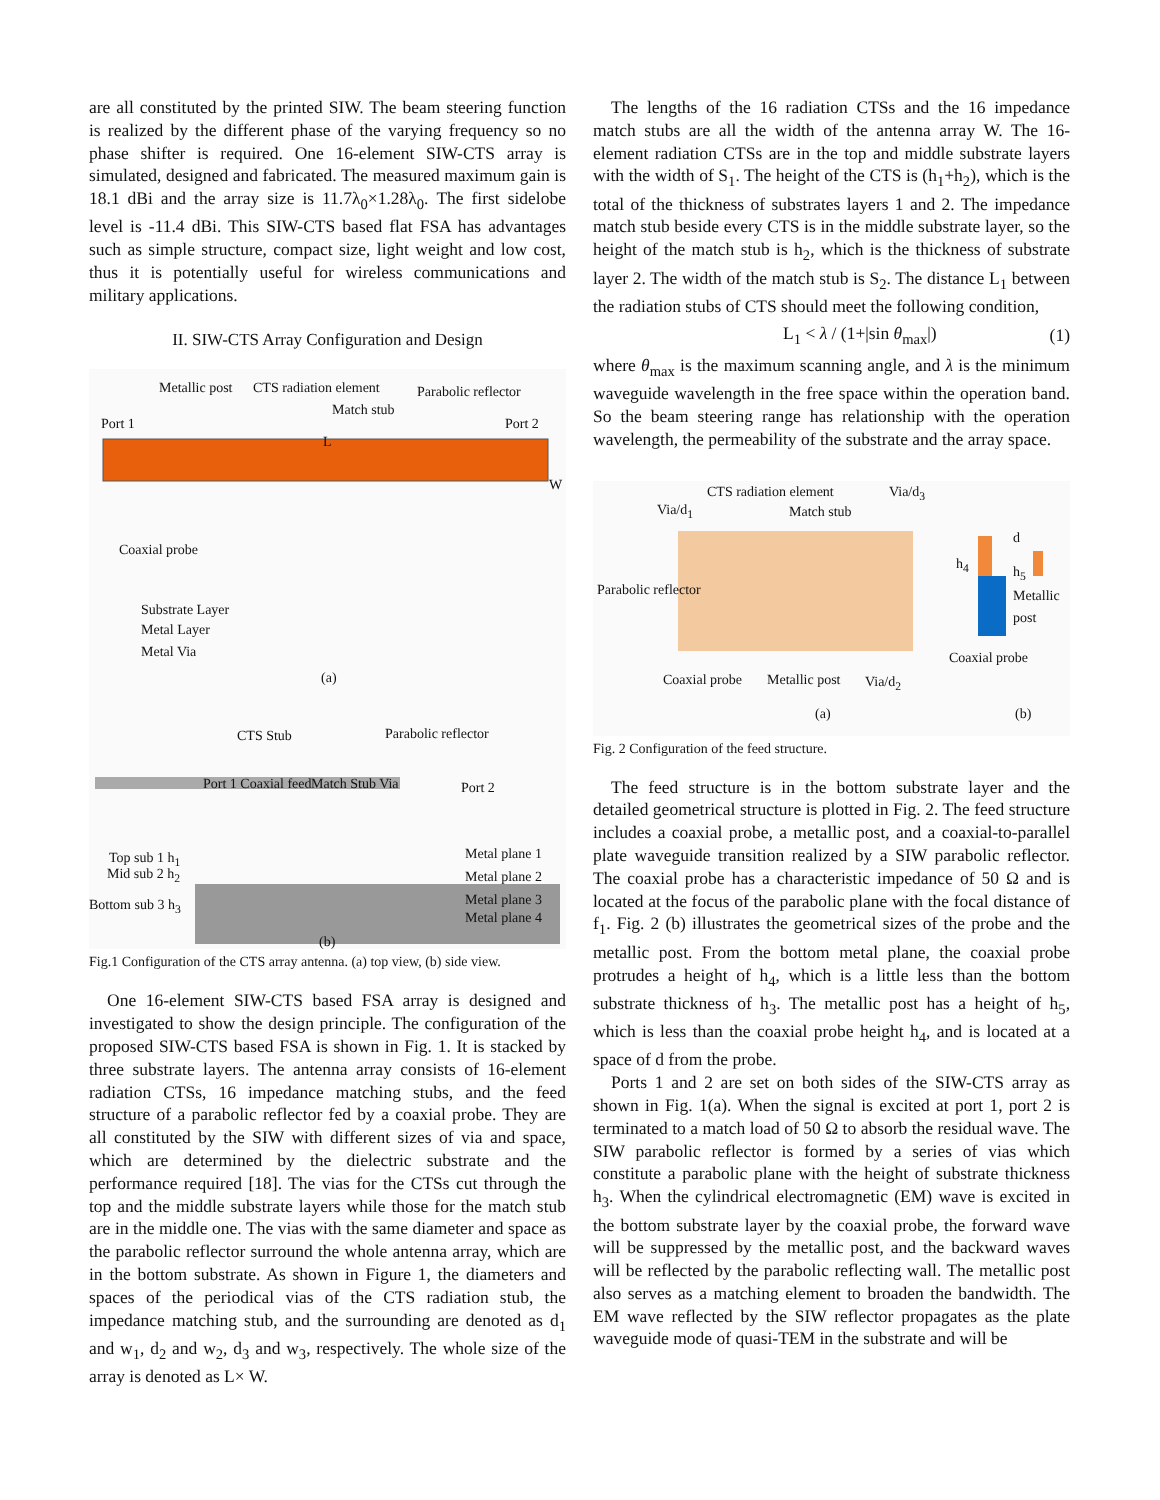are all constituted by the printed SIW. The beam steering function is realized by the different phase of the varying frequency so no phase shifter is required. One 16-element SIW-CTS array is simulated, designed and fabricated. The measured maximum gain is 18.1 dBi and the array size is 11.7λ<sub>0</sub>×1.28λ<sub>0</sub>. The first sidelobe level is -11.4 dBi. This SIW-CTS based flat FSA has advantages such as simple structure, compact size, light weight and low cost, thus it is potentially useful for wireless communications and military applications.
II. SIW-CTS Array Configuration and Design
Metallic post CTS radiation element Parabolic reflector
Match stub
Port 1 Port 2
L
W
Coaxial probe
Substrate Layer
Metal Layer
Metal Via
(a)
CTS Stub Parabolic reflector
Port 1 Coaxial feed Match Stub Via Port 2
Top sub 1 h<sub>1</sub>
Mid sub 2 h<sub>2</sub>
Bottom sub 3 h<sub>3</sub>
Metal plane 1
Metal plane 2
Metal plane 3
Metal plane 4
(b)
Fig.1 Configuration of the CTS array antenna. (a) top view, (b) side view.
One 16-element SIW-CTS based FSA array is designed and investigated to show the design principle. The configuration of the proposed SIW-CTS based FSA is shown in Fig. 1. It is stacked by three substrate layers. The antenna array consists of 16-element radiation CTSs, 16 impedance matching stubs, and the feed structure of a parabolic reflector fed by a coaxial probe. They are all constituted by the SIW with different sizes of via and space, which are determined by the dielectric substrate and the performance required [18]. The vias for the CTSs cut through the top and the middle substrate layers while those for the match stub are in the middle one. The vias with the same diameter and space as the parabolic reflector surround the whole antenna array, which are in the bottom substrate. As shown in Figure 1, the diameters and spaces of the periodical vias of the CTS radiation stub, the impedance matching stub, and the surrounding are denoted as d<sub>1</sub> and w<sub>1</sub>, d<sub>2</sub> and w<sub>2</sub>, d<sub>3</sub> and w<sub>3</sub>, respectively. The whole size of the array is denoted as L× W.
The lengths of the 16 radiation CTSs and the 16 impedance match stubs are all the width of the antenna array W. The 16-element radiation CTSs are in the top and middle substrate layers with the width of S<sub>1</sub>. The height of the CTS is (h<sub>1</sub>+h<sub>2</sub>), which is the total of the thickness of substrates layers 1 and 2. The impedance match stub beside every CTS is in the middle substrate layer, so the height of the match stub is h<sub>2</sub>, which is the thickness of substrate layer 2. The width of the match stub is S<sub>2</sub>. The distance L<sub>1</sub> between the radiation stubs of CTS should meet the following condition,
L<sub>1</sub> < λ / (1+|sin θ<sub>max</sub>|) (1)
where θ<sub>max</sub> is the maximum scanning angle, and λ is the minimum waveguide wavelength in the free space within the operation band. So the beam steering range has relationship with the operation wavelength, the permeability of the substrate and the array space.
CTS radiation element Via/d<sub>3</sub>
Via/d<sub>1</sub> Match stub
d
h<sub>4</sub> h<sub>5</sub>
Metallic post Parabolic reflector
Coaxial probe
Coaxial probe Metallic post Via/d<sub>2</sub>
(a) (b)
Fig. 2 Configuration of the feed structure.
The feed structure is in the bottom substrate layer and the detailed geometrical structure is plotted in Fig. 2. The feed structure includes a coaxial probe, a metallic post, and a coaxial-to-parallel plate waveguide transition realized by a SIW parabolic reflector. The coaxial probe has a characteristic impedance of 50 Ω and is located at the focus of the parabolic plane with the focal distance of f<sub>1</sub>. Fig. 2 (b) illustrates the geometrical sizes of the probe and the metallic post. From the bottom metal plane, the coaxial probe protrudes a height of h<sub>4</sub>, which is a little less than the bottom substrate thickness of h<sub>3</sub>. The metallic post has a height of h<sub>5</sub>, which is less than the coaxial probe height h<sub>4</sub>, and is located at a space of d from the probe.
Ports 1 and 2 are set on both sides of the SIW-CTS array as shown in Fig. 1(a). When the signal is excited at port 1, port 2 is terminated to a match load of 50 Ω to absorb the residual wave. The SIW parabolic reflector is formed by a series of vias which constitute a parabolic plane with the height of substrate thickness h<sub>3</sub>. When the cylindrical electromagnetic (EM) wave is excited in the bottom substrate layer by the coaxial probe, the forward wave will be suppressed by the metallic post, and the backward waves will be reflected by the parabolic reflecting wall. The metallic post also serves as a matching element to broaden the bandwidth. The EM wave reflected by the SIW reflector propagates as the plate waveguide mode of quasi-TEM in the substrate and will be